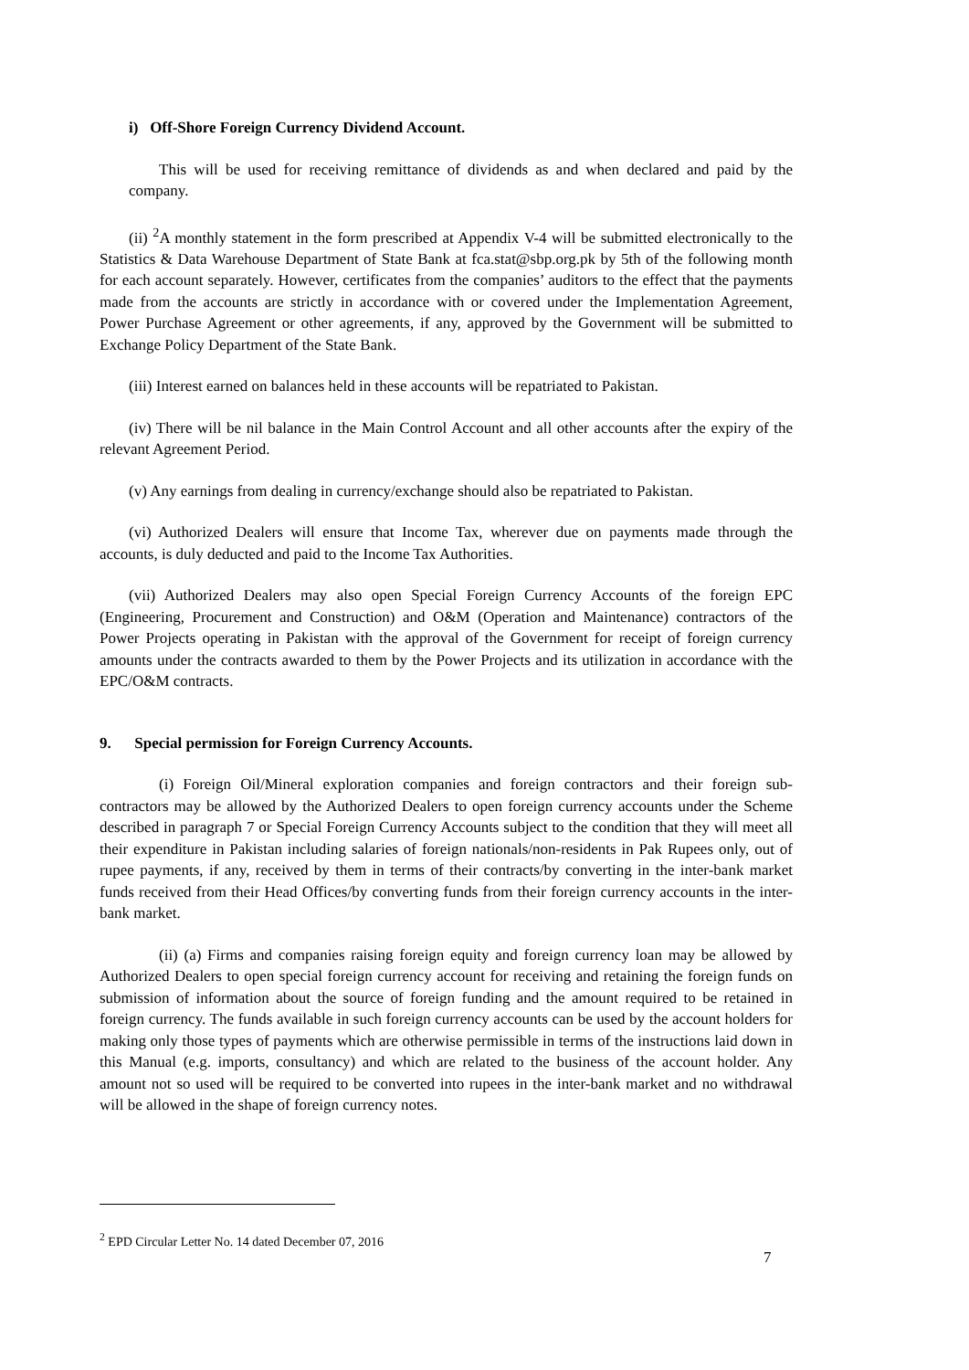i) Off-Shore Foreign Currency Dividend Account.
This will be used for receiving remittance of dividends as and when declared and paid by the company.
(ii) <sup>2</sup>A monthly statement in the form prescribed at Appendix V-4 will be submitted electronically to the Statistics & Data Warehouse Department of State Bank at fca.stat@sbp.org.pk by 5th of the following month for each account separately. However, certificates from the companies’ auditors to the effect that the payments made from the accounts are strictly in accordance with or covered under the Implementation Agreement, Power Purchase Agreement or other agreements, if any, approved by the Government will be submitted to Exchange Policy Department of the State Bank.
(iii) Interest earned on balances held in these accounts will be repatriated to Pakistan.
(iv) There will be nil balance in the Main Control Account and all other accounts after the expiry of the relevant Agreement Period.
(v) Any earnings from dealing in currency/exchange should also be repatriated to Pakistan.
(vi) Authorized Dealers will ensure that Income Tax, wherever due on payments made through the accounts, is duly deducted and paid to the Income Tax Authorities.
(vii) Authorized Dealers may also open Special Foreign Currency Accounts of the foreign EPC (Engineering, Procurement and Construction) and O&M (Operation and Maintenance) contractors of the Power Projects operating in Pakistan with the approval of the Government for receipt of foreign currency amounts under the contracts awarded to them by the Power Projects and its utilization in accordance with the EPC/O&M contracts.
9. Special permission for Foreign Currency Accounts.
(i) Foreign Oil/Mineral exploration companies and foreign contractors and their foreign sub-contractors may be allowed by the Authorized Dealers to open foreign currency accounts under the Scheme described in paragraph 7 or Special Foreign Currency Accounts subject to the condition that they will meet all their expenditure in Pakistan including salaries of foreign nationals/non-residents in Pak Rupees only, out of rupee payments, if any, received by them in terms of their contracts/by converting in the inter-bank market funds received from their Head Offices/by converting funds from their foreign currency accounts in the inter-bank market.
(ii) (a) Firms and companies raising foreign equity and foreign currency loan may be allowed by Authorized Dealers to open special foreign currency account for receiving and retaining the foreign funds on submission of information about the source of foreign funding and the amount required to be retained in foreign currency. The funds available in such foreign currency accounts can be used by the account holders for making only those types of payments which are otherwise permissible in terms of the instructions laid down in this Manual (e.g. imports, consultancy) and which are related to the business of the account holder. Any amount not so used will be required to be converted into rupees in the inter-bank market and no withdrawal will be allowed in the shape of foreign currency notes.
<sup>2</sup> EPD Circular Letter No. 14 dated December 07, 2016
7